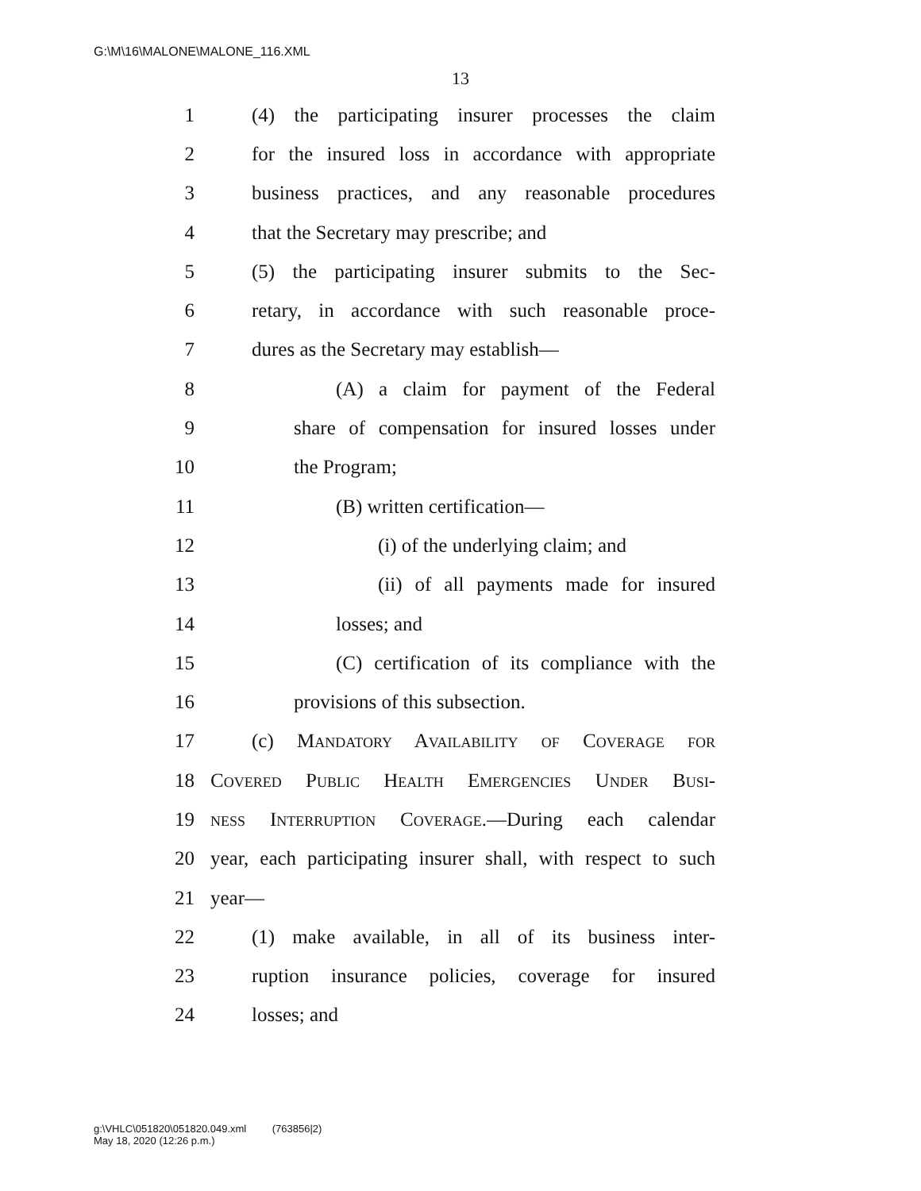G:\M\16\MALONE\MALONE_116.XML
13
1 (4) the participating insurer processes the claim
2 for the insured loss in accordance with appropriate
3 business practices, and any reasonable procedures
4 that the Secretary may prescribe; and
5 (5) the participating insurer submits to the Sec-
6 retary, in accordance with such reasonable proce-
7 dures as the Secretary may establish—
8 (A) a claim for payment of the Federal
9 share of compensation for insured losses under
10 the Program;
11 (B) written certification—
12 (i) of the underlying claim; and
13 (ii) of all payments made for insured
14 losses; and
15 (C) certification of its compliance with the
16 provisions of this subsection.
17 (c) Mandatory Availability of Coverage for
18 Covered Public Health Emergencies Under Busi-
19 ness Interruption Coverage.—During each calendar
20 year, each participating insurer shall, with respect to such
21 year—
22 (1) make available, in all of its business inter-
23 ruption insurance policies, coverage for insured
24 losses; and
g:\VHLC\051820\051820.049.xml (763856|2)
May 18, 2020 (12:26 p.m.)